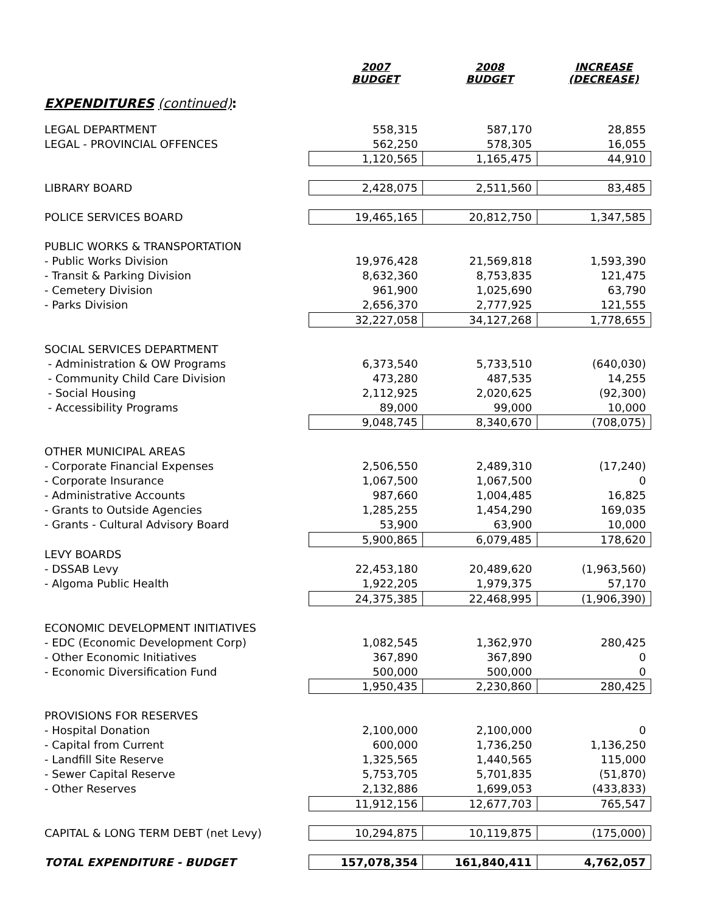| | 2007 BUDGET | 2008 BUDGET | INCREASE (DECREASE) |
| --- | --- | --- | --- |
| EXPENDITURES (continued) : | | | |
| LEGAL DEPARTMENT | 558,315 | 587,170 | 28,855 |
| LEGAL - PROVINCIAL OFFENCES | 562,250 | 578,305 | 16,055 |
| | 1,120,565 | 1,165,475 | 44,910 |
| LIBRARY BOARD | 2,428,075 | 2,511,560 | 83,485 |
| POLICE SERVICES BOARD | 19,465,165 | 20,812,750 | 1,347,585 |
| PUBLIC WORKS & TRANSPORTATION | | | |
| - Public Works Division | 19,976,428 | 21,569,818 | 1,593,390 |
| - Transit & Parking Division | 8,632,360 | 8,753,835 | 121,475 |
| - Cemetery Division | 961,900 | 1,025,690 | 63,790 |
| - Parks Division | 2,656,370 | 2,777,925 | 121,555 |
| | 32,227,058 | 34,127,268 | 1,778,655 |
| SOCIAL SERVICES DEPARTMENT | | | |
| - Administration & OW Programs | 6,373,540 | 5,733,510 | (640,030) |
| - Community Child Care Division | 473,280 | 487,535 | 14,255 |
| - Social Housing | 2,112,925 | 2,020,625 | (92,300) |
| - Accessibility Programs | 89,000 | 99,000 | 10,000 |
| | 9,048,745 | 8,340,670 | (708,075) |
| OTHER MUNICIPAL AREAS | | | |
| - Corporate Financial Expenses | 2,506,550 | 2,489,310 | (17,240) |
| - Corporate Insurance | 1,067,500 | 1,067,500 | 0 |
| - Administrative Accounts | 987,660 | 1,004,485 | 16,825 |
| - Grants to Outside Agencies | 1,285,255 | 1,454,290 | 169,035 |
| - Grants - Cultural Advisory Board | 53,900 | 63,900 | 10,000 |
| | 5,900,865 | 6,079,485 | 178,620 |
| LEVY BOARDS | | | |
| - DSSAB Levy | 22,453,180 | 20,489,620 | (1,963,560) |
| - Algoma Public Health | 1,922,205 | 1,979,375 | 57,170 |
| | 24,375,385 | 22,468,995 | (1,906,390) |
| ECONOMIC DEVELOPMENT INITIATIVES | | | |
| - EDC (Economic Development Corp) | 1,082,545 | 1,362,970 | 280,425 |
| - Other Economic Initiatives | 367,890 | 367,890 | 0 |
| - Economic Diversification Fund | 500,000 | 500,000 | 0 |
| | 1,950,435 | 2,230,860 | 280,425 |
| PROVISIONS FOR RESERVES | | | |
| - Hospital Donation | 2,100,000 | 2,100,000 | 0 |
| - Capital from Current | 600,000 | 1,736,250 | 1,136,250 |
| - Landfill Site Reserve | 1,325,565 | 1,440,565 | 115,000 |
| - Sewer Capital Reserve | 5,753,705 | 5,701,835 | (51,870) |
| - Other Reserves | 2,132,886 | 1,699,053 | (433,833) |
| | 11,912,156 | 12,677,703 | 765,547 |
| CAPITAL & LONG TERM DEBT (net Levy) | 10,294,875 | 10,119,875 | (175,000) |
| TOTAL EXPENDITURE - BUDGET | 157,078,354 | 161,840,411 | 4,762,057 |